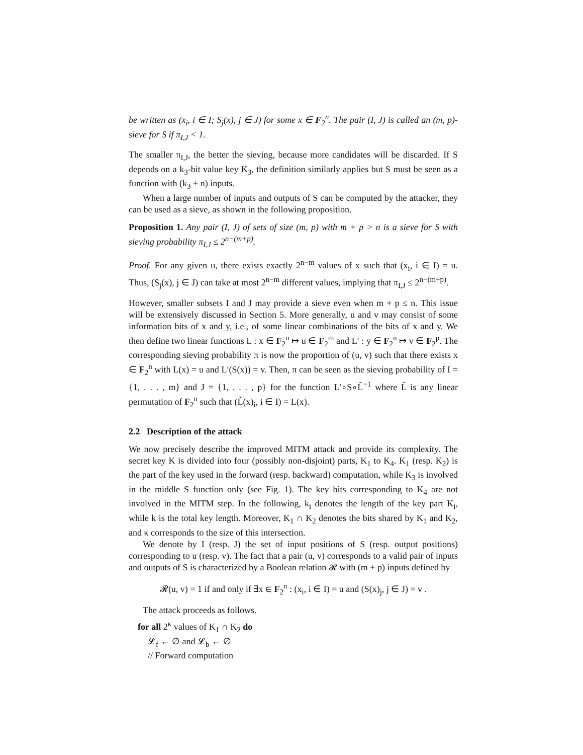be written as (x<sub>i</sub>, i ∈ I; S<sub>j</sub>(x), j ∈ J) for some x ∈ F<sub>2</sub><sup>n</sup>. The pair (I, J) is called an (m, p)-sieve for S if π<sub>I,J</sub> < 1.
The smaller π<sub>I,J</sub>, the better the sieving, because more candidates will be discarded. If S depends on a k<sub>3</sub>-bit value key K<sub>3</sub>, the definition similarly applies but S must be seen as a function with (k<sub>3</sub> + n) inputs.
When a large number of inputs and outputs of S can be computed by the attacker, they can be used as a sieve, as shown in the following proposition.
Proposition 1. Any pair (I, J) of sets of size (m, p) with m + p > n is a sieve for S with sieving probability π<sub>I,J</sub> ≤ 2<sup>n−(m+p)</sup>.
Proof. For any given u, there exists exactly 2<sup>n−m</sup> values of x such that (x<sub>i</sub>, i ∈ I) = u. Thus, (S<sub>j</sub>(x), j ∈ J) can take at most 2<sup>n−m</sup> different values, implying that π<sub>I,J</sub> ≤ 2<sup>n−(m+p)</sup>.
However, smaller subsets I and J may provide a sieve even when m + p ≤ n. This issue will be extensively discussed in Section 5. More generally, u and v may consist of some information bits of x and y, i.e., of some linear combinations of the bits of x and y. We then define two linear functions L : x ∈ F<sub>2</sub><sup>n</sup> ↦ u ∈ F<sub>2</sub><sup>m</sup> and L′ : y ∈ F<sub>2</sub><sup>n</sup> ↦ v ∈ F<sub>2</sub><sup>p</sup>. The corresponding sieving probability π is now the proportion of (u, v) such that there exists x ∈ F<sub>2</sub><sup>n</sup> with L(x) = u and L′(S(x)) = v. Then, π can be seen as the sieving probability of I = {1, . . . , m} and J = {1, . . . , p} for the function L′∘S∘L̃<sup>−1</sup> where L̃ is any linear permutation of F<sub>2</sub><sup>n</sup> such that (L̃(x)<sub>i</sub>, i ∈ I) = L(x).
2.2 Description of the attack
We now precisely describe the improved MITM attack and provide its complexity. The secret key K is divided into four (possibly non-disjoint) parts, K<sub>1</sub> to K<sub>4</sub>. K<sub>1</sub> (resp. K<sub>2</sub>) is the part of the key used in the forward (resp. backward) computation, while K<sub>3</sub> is involved in the middle S function only (see Fig. 1). The key bits corresponding to K<sub>4</sub> are not involved in the MITM step. In the following, k<sub>i</sub> denotes the length of the key part K<sub>i</sub>, while k is the total key length. Moreover, K<sub>1</sub> ∩ K<sub>2</sub> denotes the bits shared by K<sub>1</sub> and K<sub>2</sub>, and κ corresponds to the size of this intersection.
We denote by I (resp. J) the set of input positions of S (resp. output positions) corresponding to u (resp. v). The fact that a pair (u, v) corresponds to a valid pair of inputs and outputs of S is characterized by a Boolean relation 𝓡 with (m + p) inputs defined by
𝓡(u, v) = 1 if and only if ∃x ∈ F<sub>2</sub><sup>n</sup> : (x<sub>i</sub>, i ∈ I) = u and (S(x)<sub>j</sub>, j ∈ J) = v .
The attack proceeds as follows.
for all 2<sup>κ</sup> values of K<sub>1</sub> ∩ K<sub>2</sub> do
𝓛<sub>f</sub> ← ∅ and 𝓛<sub>b</sub> ← ∅
// Forward computation